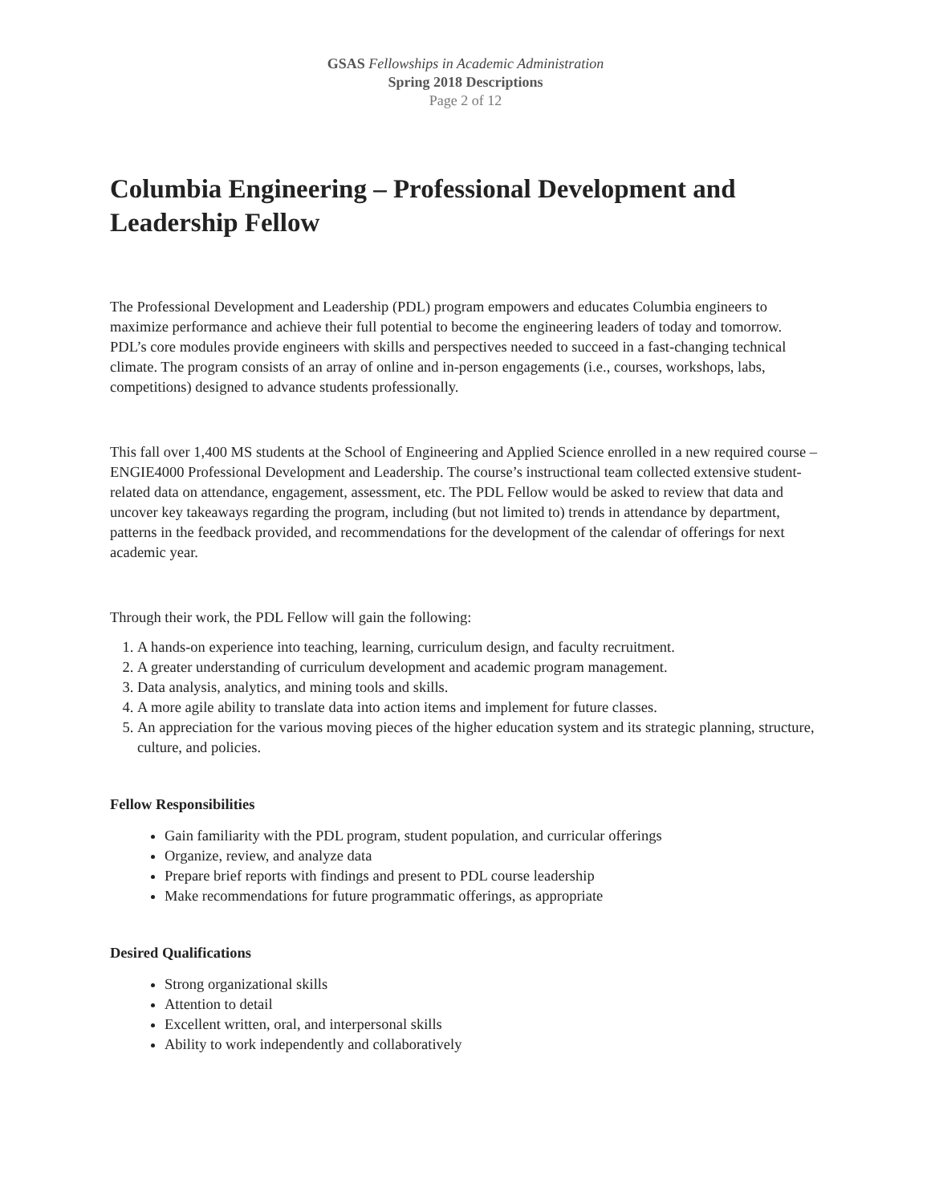GSAS Fellowships in Academic Administration
Spring 2018 Descriptions
Page 2 of 12
Columbia Engineering – Professional Development and Leadership Fellow
The Professional Development and Leadership (PDL) program empowers and educates Columbia engineers to maximize performance and achieve their full potential to become the engineering leaders of today and tomorrow. PDL’s core modules provide engineers with skills and perspectives needed to succeed in a fast-changing technical climate. The program consists of an array of online and in-person engagements (i.e., courses, workshops, labs, competitions) designed to advance students professionally.
This fall over 1,400 MS students at the School of Engineering and Applied Science enrolled in a new required course – ENGIE4000 Professional Development and Leadership. The course’s instructional team collected extensive student-related data on attendance, engagement, assessment, etc. The PDL Fellow would be asked to review that data and uncover key takeaways regarding the program, including (but not limited to) trends in attendance by department, patterns in the feedback provided, and recommendations for the development of the calendar of offerings for next academic year.
Through their work, the PDL Fellow will gain the following:
1. A hands-on experience into teaching, learning, curriculum design, and faculty recruitment.
2. A greater understanding of curriculum development and academic program management.
3. Data analysis, analytics, and mining tools and skills.
4. A more agile ability to translate data into action items and implement for future classes.
5. An appreciation for the various moving pieces of the higher education system and its strategic planning, structure, culture, and policies.
Fellow Responsibilities
Gain familiarity with the PDL program, student population, and curricular offerings
Organize, review, and analyze data
Prepare brief reports with findings and present to PDL course leadership
Make recommendations for future programmatic offerings, as appropriate
Desired Qualifications
Strong organizational skills
Attention to detail
Excellent written, oral, and interpersonal skills
Ability to work independently and collaboratively